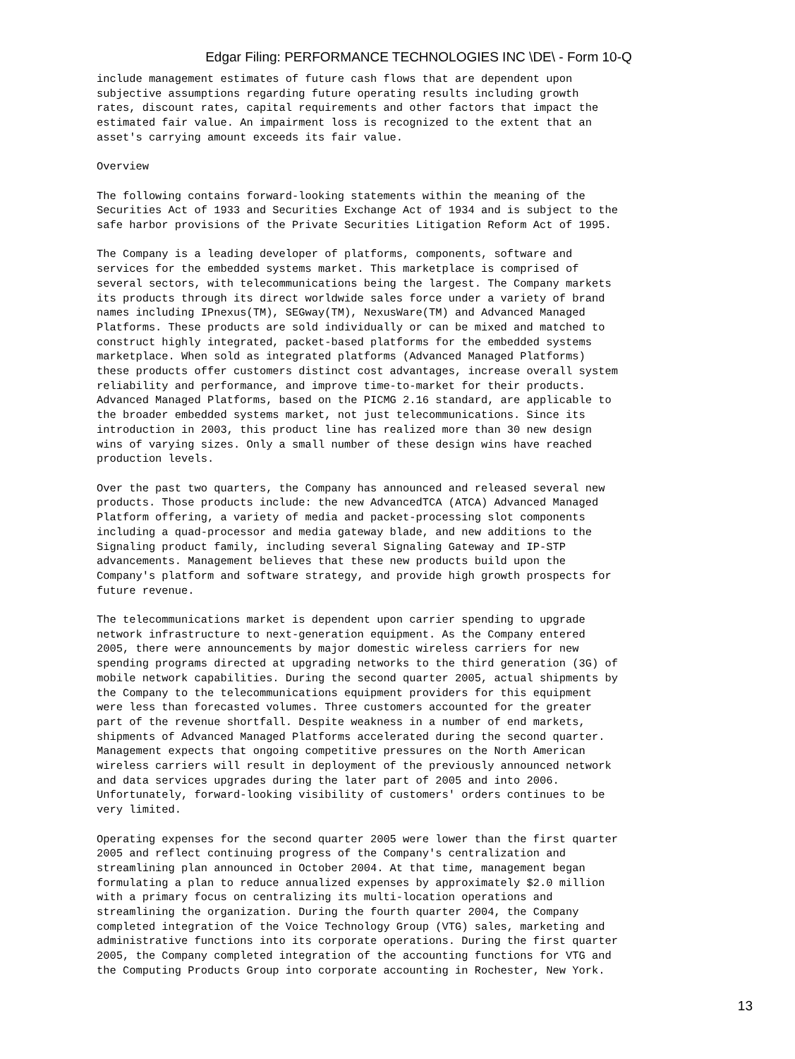Edgar Filing: PERFORMANCE TECHNOLOGIES INC \DE\ - Form 10-Q
include management estimates of future cash flows that are dependent upon
subjective assumptions regarding future operating results including growth
rates, discount rates, capital requirements and other factors that impact the
estimated fair value. An impairment loss is recognized to the extent that an
asset's carrying amount exceeds its fair value.

Overview

The following contains forward-looking statements within the meaning of the
Securities Act of 1933 and Securities Exchange Act of 1934 and is subject to the
safe harbor provisions of the Private Securities Litigation Reform Act of 1995.

The Company is a leading developer of platforms, components, software and
services for the embedded systems market. This marketplace is comprised of
several sectors, with telecommunications being the largest. The Company markets
its products through its direct worldwide sales force under a variety of brand
names including IPnexus(TM), SEGway(TM), NexusWare(TM) and Advanced Managed
Platforms. These products are sold individually or can be mixed and matched to
construct highly integrated, packet-based platforms for the embedded systems
marketplace. When sold as integrated platforms (Advanced Managed Platforms)
these products offer customers distinct cost advantages, increase overall system
reliability and performance, and improve time-to-market for their products.
Advanced Managed Platforms, based on the PICMG 2.16 standard, are applicable to
the broader embedded systems market, not just telecommunications. Since its
introduction in 2003, this product line has realized more than 30 new design
wins of varying sizes. Only a small number of these design wins have reached
production levels.

Over the past two quarters, the Company has announced and released several new
products. Those products include: the new AdvancedTCA (ATCA) Advanced Managed
Platform offering, a variety of media and packet-processing slot components
including a quad-processor and media gateway blade, and new additions to the
Signaling product family, including several Signaling Gateway and IP-STP
advancements. Management believes that these new products build upon the
Company's platform and software strategy, and provide high growth prospects for
future revenue.

The telecommunications market is dependent upon carrier spending to upgrade
network infrastructure to next-generation equipment. As the Company entered
2005, there were announcements by major domestic wireless carriers for new
spending programs directed at upgrading networks to the third generation (3G) of
mobile network capabilities. During the second quarter 2005, actual shipments by
the Company to the telecommunications equipment providers for this equipment
were less than forecasted volumes. Three customers accounted for the greater
part of the revenue shortfall. Despite weakness in a number of end markets,
shipments of Advanced Managed Platforms accelerated during the second quarter.
Management expects that ongoing competitive pressures on the North American
wireless carriers will result in deployment of the previously announced network
and data services upgrades during the later part of 2005 and into 2006.
Unfortunately, forward-looking visibility of customers' orders continues to be
very limited.

Operating expenses for the second quarter 2005 were lower than the first quarter
2005 and reflect continuing progress of the Company's centralization and
streamlining plan announced in October 2004. At that time, management began
formulating a plan to reduce annualized expenses by approximately $2.0 million
with a primary focus on centralizing its multi-location operations and
streamlining the organization. During the fourth quarter 2004, the Company
completed integration of the Voice Technology Group (VTG) sales, marketing and
administrative functions into its corporate operations. During the first quarter
2005, the Company completed integration of the accounting functions for VTG and
the Computing Products Group into corporate accounting in Rochester, New York.
13